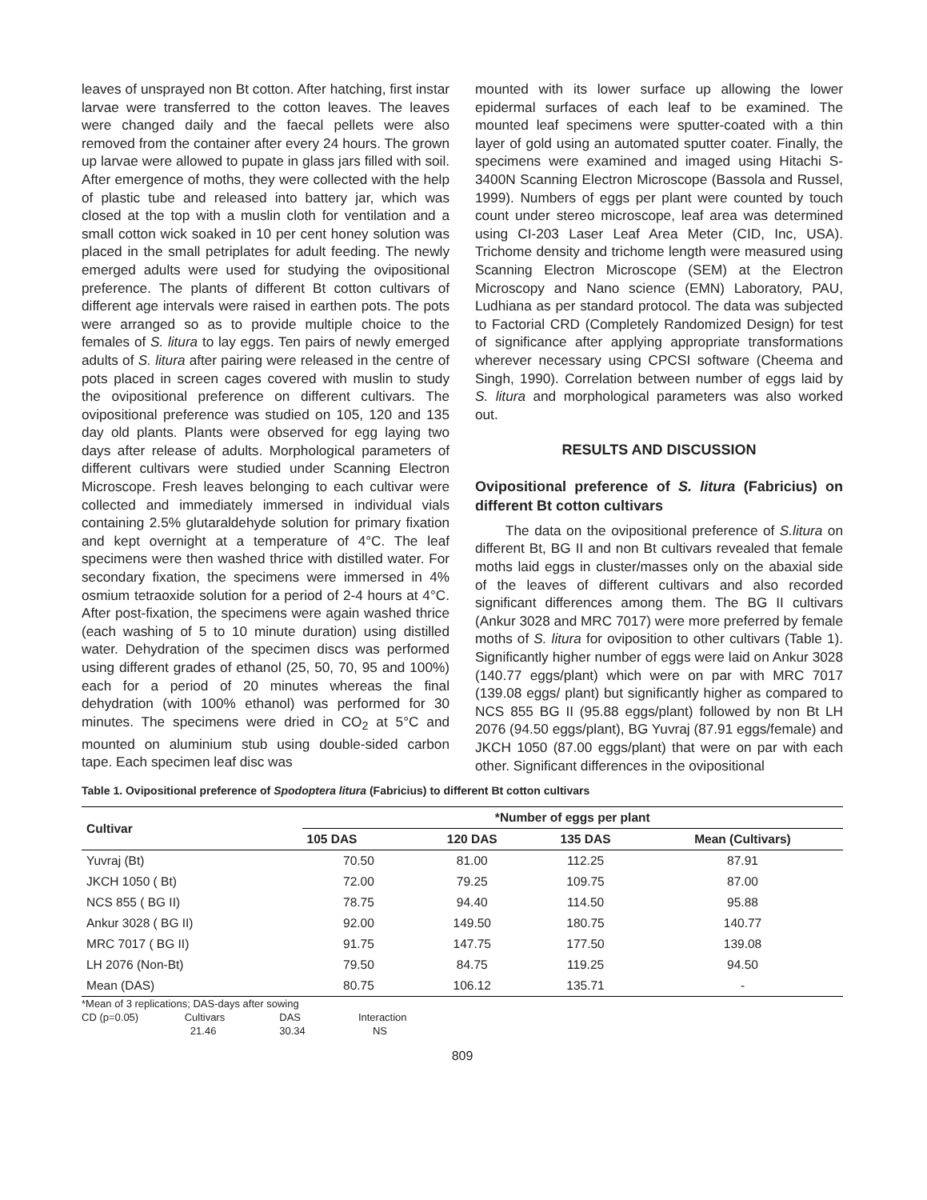leaves of unsprayed non Bt cotton. After hatching, first instar larvae were transferred to the cotton leaves. The leaves were changed daily and the faecal pellets were also removed from the container after every 24 hours. The grown up larvae were allowed to pupate in glass jars filled with soil. After emergence of moths, they were collected with the help of plastic tube and released into battery jar, which was closed at the top with a muslin cloth for ventilation and a small cotton wick soaked in 10 per cent honey solution was placed in the small petriplates for adult feeding. The newly emerged adults were used for studying the ovipositional preference. The plants of different Bt cotton cultivars of different age intervals were raised in earthen pots. The pots were arranged so as to provide multiple choice to the females of S. litura to lay eggs. Ten pairs of newly emerged adults of S. litura after pairing were released in the centre of pots placed in screen cages covered with muslin to study the ovipositional preference on different cultivars. The ovipositional preference was studied on 105, 120 and 135 day old plants. Plants were observed for egg laying two days after release of adults. Morphological parameters of different cultivars were studied under Scanning Electron Microscope. Fresh leaves belonging to each cultivar were collected and immediately immersed in individual vials containing 2.5% glutaraldehyde solution for primary fixation and kept overnight at a temperature of 4°C. The leaf specimens were then washed thrice with distilled water. For secondary fixation, the specimens were immersed in 4% osmium tetraoxide solution for a period of 2-4 hours at 4°C. After post-fixation, the specimens were again washed thrice (each washing of 5 to 10 minute duration) using distilled water. Dehydration of the specimen discs was performed using different grades of ethanol (25, 50, 70, 95 and 100%) each for a period of 20 minutes whereas the final dehydration (with 100% ethanol) was performed for 30 minutes. The specimens were dried in CO<sub>2</sub> at 5°C and mounted on aluminium stub using double-sided carbon tape. Each specimen leaf disc was
mounted with its lower surface up allowing the lower epidermal surfaces of each leaf to be examined. The mounted leaf specimens were sputter-coated with a thin layer of gold using an automated sputter coater. Finally, the specimens were examined and imaged using Hitachi S-3400N Scanning Electron Microscope (Bassola and Russel, 1999). Numbers of eggs per plant were counted by touch count under stereo microscope, leaf area was determined using CI-203 Laser Leaf Area Meter (CID, Inc, USA). Trichome density and trichome length were measured using Scanning Electron Microscope (SEM) at the Electron Microscopy and Nano science (EMN) Laboratory, PAU, Ludhiana as per standard protocol. The data was subjected to Factorial CRD (Completely Randomized Design) for test of significance after applying appropriate transformations wherever necessary using CPCSI software (Cheema and Singh, 1990). Correlation between number of eggs laid by S. litura and morphological parameters was also worked out.
RESULTS AND DISCUSSION
Ovipositional preference of S. litura (Fabricius) on different Bt cotton cultivars
The data on the ovipositional preference of S.litura on different Bt, BG II and non Bt cultivars revealed that female moths laid eggs in cluster/masses only on the abaxial side of the leaves of different cultivars and also recorded significant differences among them. The BG II cultivars (Ankur 3028 and MRC 7017) were more preferred by female moths of S. litura for oviposition to other cultivars (Table 1). Significantly higher number of eggs were laid on Ankur 3028 (140.77 eggs/plant) which were on par with MRC 7017 (139.08 eggs/ plant) but significantly higher as compared to NCS 855 BG II (95.88 eggs/plant) followed by non Bt LH 2076 (94.50 eggs/plant), BG Yuvraj (87.91 eggs/female) and JKCH 1050 (87.00 eggs/plant) that were on par with each other. Significant differences in the ovipositional
Table 1. Ovipositional preference of Spodoptera litura (Fabricius) to different Bt cotton cultivars
| Cultivar | *Number of eggs per plant | | | |
| --- | --- | --- | --- | --- |
| | 105 DAS | 120 DAS | 135 DAS | Mean (Cultivars) |
| Yuvraj (Bt) | 70.50 | 81.00 | 112.25 | 87.91 |
| JKCH 1050 ( Bt) | 72.00 | 79.25 | 109.75 | 87.00 |
| NCS 855 ( BG II) | 78.75 | 94.40 | 114.50 | 95.88 |
| Ankur 3028 ( BG II) | 92.00 | 149.50 | 180.75 | 140.77 |
| MRC 7017 ( BG II) | 91.75 | 147.75 | 177.50 | 139.08 |
| LH 2076 (Non-Bt) | 79.50 | 84.75 | 119.25 | 94.50 |
| Mean (DAS) | 80.75 | 106.12 | 135.71 | - |
*Mean of 3 replications; DAS-days after sowing
CD (p=0.05) Cultivars DAS Interaction
21.46 30.34 NS
809